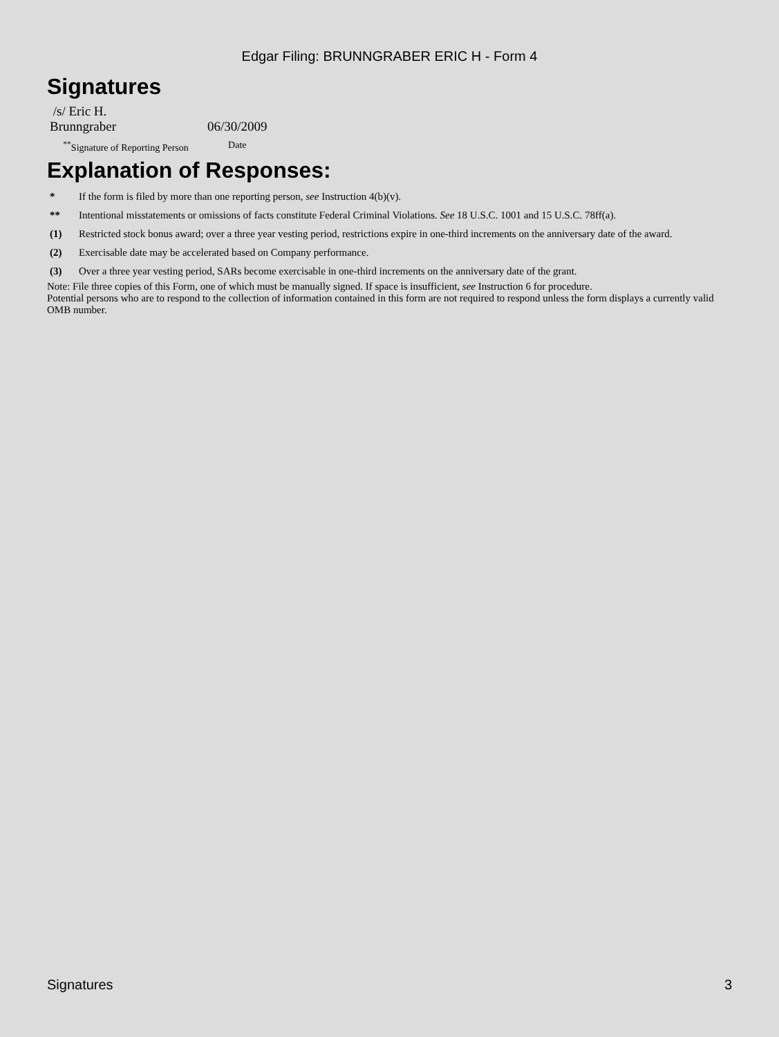Edgar Filing: BRUNNGRABER ERIC H - Form 4
Signatures
| /s/ Eric H. Brunngraber | 06/30/2009 |
| <sup>**</sup> Signature of Reporting Person | Date |
Explanation of Responses:
| * | If the form is filed by more than one reporting person, see Instruction 4(b)(v). |
| ** | Intentional misstatements or omissions of facts constitute Federal Criminal Violations. See 18 U.S.C. 1001 and 15 U.S.C. 78ff(a). |
| (1) | Restricted stock bonus award; over a three year vesting period, restrictions expire in one-third increments on the anniversary date of the award. |
| (2) | Exercisable date may be accelerated based on Company performance. |
| (3) | Over a three year vesting period, SARs become exercisable in one-third increments on the anniversary date of the grant. |
Note: File three copies of this Form, one of which must be manually signed. If space is insufficient, see Instruction 6 for procedure.
Potential persons who are to respond to the collection of information contained in this form are not required to respond unless the form displays a currently valid OMB number.
Signatures 3